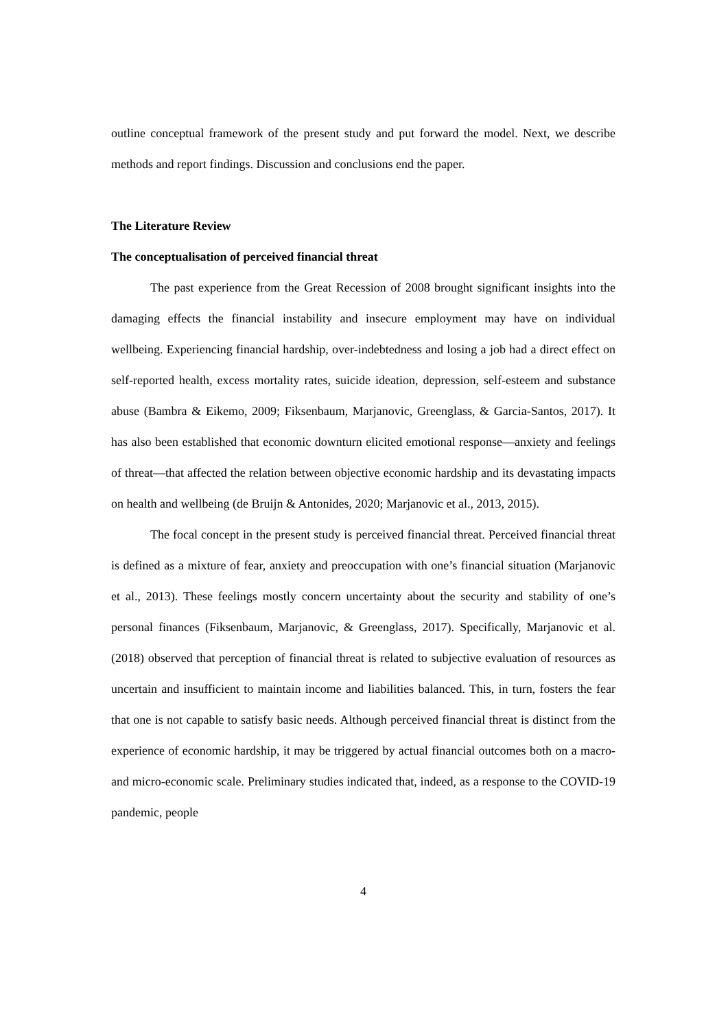outline conceptual framework of the present study and put forward the model. Next, we describe methods and report findings. Discussion and conclusions end the paper.
The Literature Review
The conceptualisation of perceived financial threat
The past experience from the Great Recession of 2008 brought significant insights into the damaging effects the financial instability and insecure employment may have on individual wellbeing. Experiencing financial hardship, over-indebtedness and losing a job had a direct effect on self-reported health, excess mortality rates, suicide ideation, depression, self-esteem and substance abuse (Bambra & Eikemo, 2009; Fiksenbaum, Marjanovic, Greenglass, & Garcia-Santos, 2017). It has also been established that economic downturn elicited emotional response—anxiety and feelings of threat—that affected the relation between objective economic hardship and its devastating impacts on health and wellbeing (de Bruijn & Antonides, 2020; Marjanovic et al., 2013, 2015).
The focal concept in the present study is perceived financial threat. Perceived financial threat is defined as a mixture of fear, anxiety and preoccupation with one’s financial situation (Marjanovic et al., 2013). These feelings mostly concern uncertainty about the security and stability of one’s personal finances (Fiksenbaum, Marjanovic, & Greenglass, 2017). Specifically, Marjanovic et al. (2018) observed that perception of financial threat is related to subjective evaluation of resources as uncertain and insufficient to maintain income and liabilities balanced. This, in turn, fosters the fear that one is not capable to satisfy basic needs. Although perceived financial threat is distinct from the experience of economic hardship, it may be triggered by actual financial outcomes both on a macro- and micro-economic scale. Preliminary studies indicated that, indeed, as a response to the COVID-19 pandemic, people
4